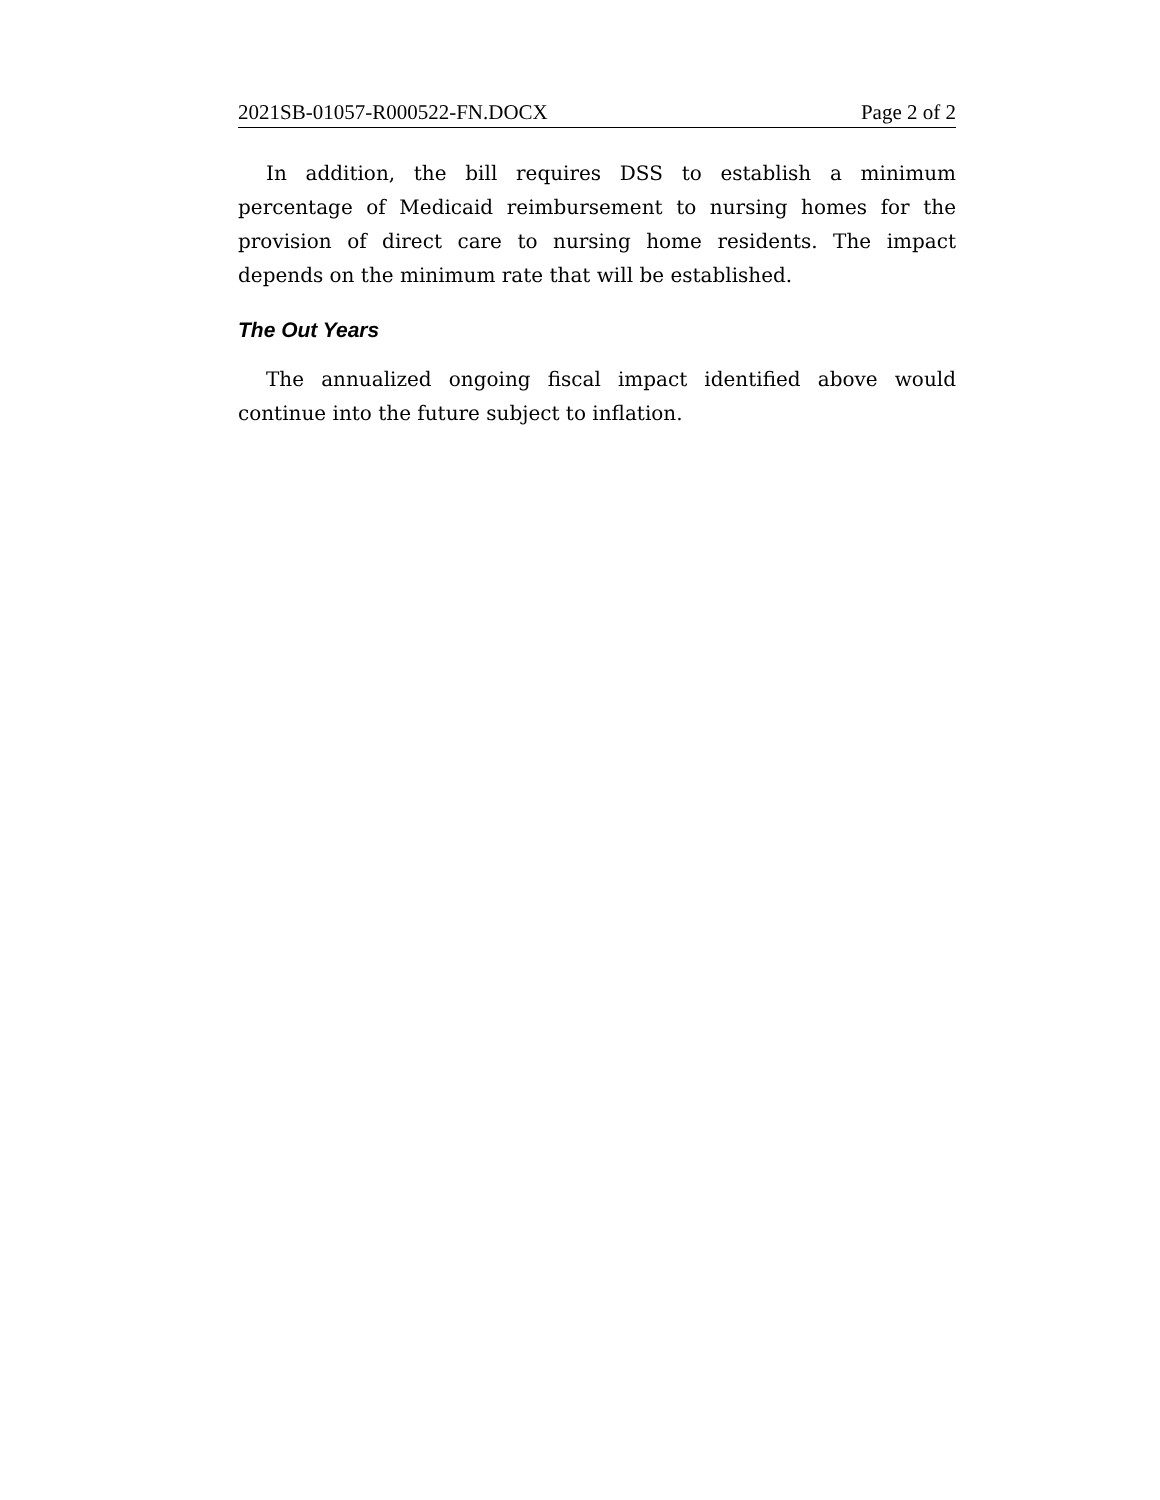2021SB-01057-R000522-FN.DOCX Page 2 of 2
In addition, the bill requires DSS to establish a minimum percentage of Medicaid reimbursement to nursing homes for the provision of direct care to nursing home residents. The impact depends on the minimum rate that will be established.
The Out Years
The annualized ongoing fiscal impact identified above would continue into the future subject to inflation.